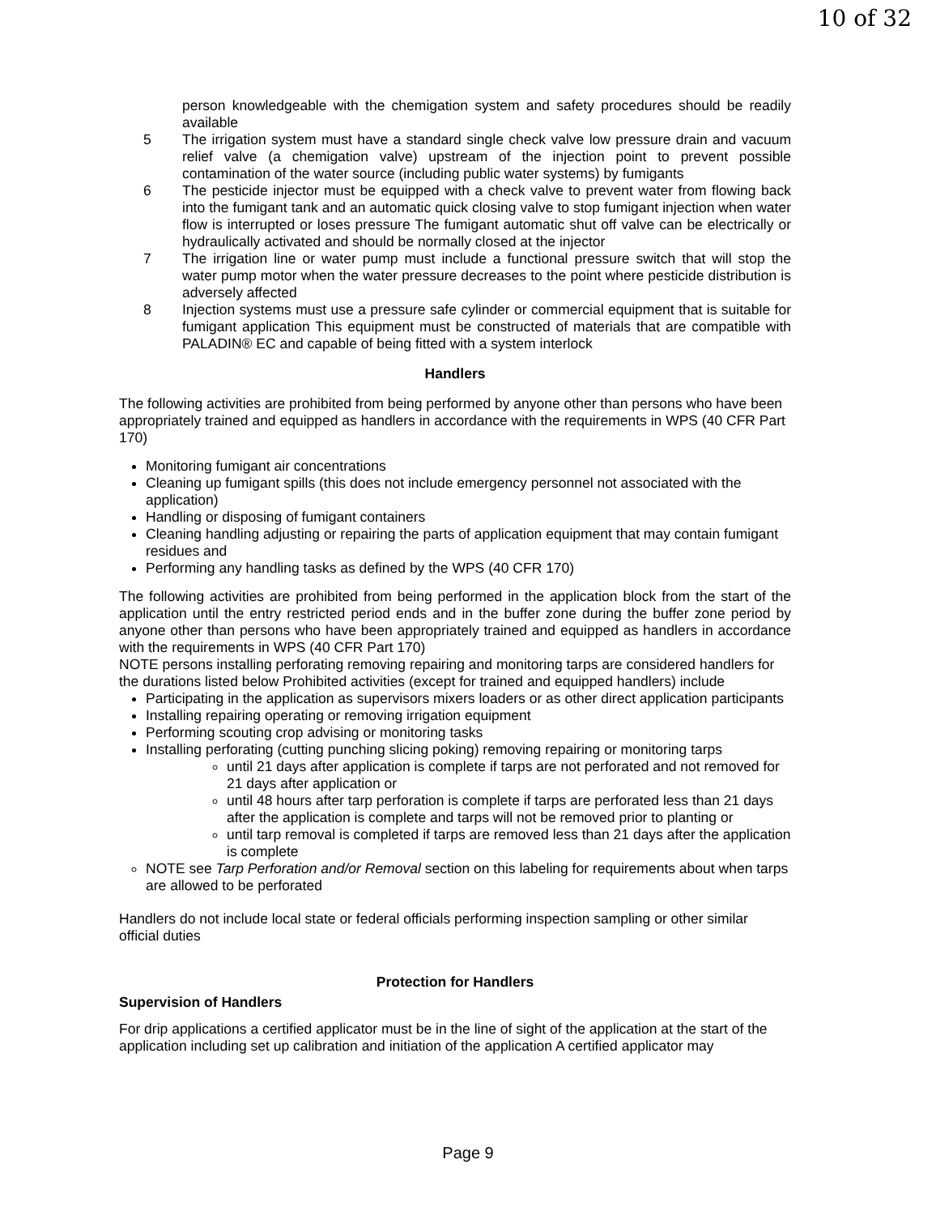10 of 32
person knowledgeable with the chemigation system and safety procedures should be readily available
5 The irrigation system must have a standard single check valve low pressure drain and vacuum relief valve (a chemigation valve) upstream of the injection point to prevent possible contamination of the water source (including public water systems) by fumigants
6 The pesticide injector must be equipped with a check valve to prevent water from flowing back into the fumigant tank and an automatic quick closing valve to stop fumigant injection when water flow is interrupted or loses pressure The fumigant automatic shut off valve can be electrically or hydraulically activated and should be normally closed at the injector
7 The irrigation line or water pump must include a functional pressure switch that will stop the water pump motor when the water pressure decreases to the point where pesticide distribution is adversely affected
8 Injection systems must use a pressure safe cylinder or commercial equipment that is suitable for fumigant application This equipment must be constructed of materials that are compatible with PALADIN® EC and capable of being fitted with a system interlock
Handlers
The following activities are prohibited from being performed by anyone other than persons who have been appropriately trained and equipped as handlers in accordance with the requirements in WPS (40 CFR Part 170)
Monitoring fumigant air concentrations
Cleaning up fumigant spills (this does not include emergency personnel not associated with the application)
Handling or disposing of fumigant containers
Cleaning handling adjusting or repairing the parts of application equipment that may contain fumigant residues and
Performing any handling tasks as defined by the WPS (40 CFR 170)
The following activities are prohibited from being performed in the application block from the start of the application until the entry restricted period ends and in the buffer zone during the buffer zone period by anyone other than persons who have been appropriately trained and equipped as handlers in accordance with the requirements in WPS (40 CFR Part 170)
NOTE persons installing perforating removing repairing and monitoring tarps are considered handlers for the durations listed below Prohibited activities (except for trained and equipped handlers) include
Participating in the application as supervisors mixers loaders or as other direct application participants
Installing repairing operating or removing irrigation equipment
Performing scouting crop advising or monitoring tasks
Installing perforating (cutting punching slicing poking) removing repairing or monitoring tarps
until 21 days after application is complete if tarps are not perforated and not removed for 21 days after application or
until 48 hours after tarp perforation is complete if tarps are perforated less than 21 days after the application is complete and tarps will not be removed prior to planting or
until tarp removal is completed if tarps are removed less than 21 days after the application is complete
NOTE see Tarp Perforation and/or Removal section on this labeling for requirements about when tarps are allowed to be perforated
Handlers do not include local state or federal officials performing inspection sampling or other similar official duties
Protection for Handlers
Supervision of Handlers
For drip applications a certified applicator must be in the line of sight of the application at the start of the application including set up calibration and initiation of the application A certified applicator may
Page 9